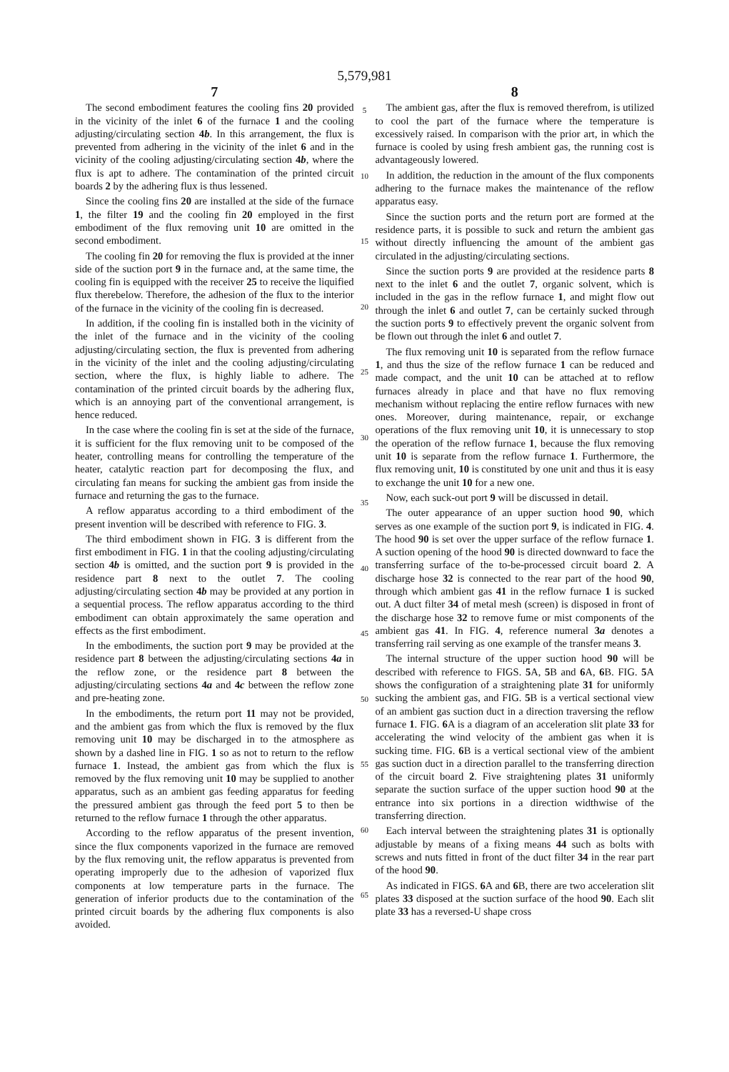5,579,981
7
The second embodiment features the cooling fins 20 provided in the vicinity of the inlet 6 of the furnace 1 and the cooling adjusting/circulating section 4b. In this arrangement, the flux is prevented from adhering in the vicinity of the inlet 6 and in the vicinity of the cooling adjusting/circulating section 4b, where the flux is apt to adhere. The contamination of the printed circuit boards 2 by the adhering flux is thus lessened.
Since the cooling fins 20 are installed at the side of the furnace 1, the filter 19 and the cooling fin 20 employed in the first embodiment of the flux removing unit 10 are omitted in the second embodiment.
The cooling fin 20 for removing the flux is provided at the inner side of the suction port 9 in the furnace and, at the same time, the cooling fin is equipped with the receiver 25 to receive the liquified flux therebelow. Therefore, the adhesion of the flux to the interior of the furnace in the vicinity of the cooling fin is decreased.
In addition, if the cooling fin is installed both in the vicinity of the inlet of the furnace and in the vicinity of the cooling adjusting/circulating section, the flux is prevented from adhering in the vicinity of the inlet and the cooling adjusting/circulating section, where the flux, is highly liable to adhere. The contamination of the printed circuit boards by the adhering flux, which is an annoying part of the conventional arrangement, is hence reduced.
In the case where the cooling fin is set at the side of the furnace, it is sufficient for the flux removing unit to be composed of the heater, controlling means for controlling the temperature of the heater, catalytic reaction part for decomposing the flux, and circulating fan means for sucking the ambient gas from inside the furnace and returning the gas to the furnace.
A reflow apparatus according to a third embodiment of the present invention will be described with reference to FIG. 3.
The third embodiment shown in FIG. 3 is different from the first embodiment in FIG. 1 in that the cooling adjusting/circulating section 4b is omitted, and the suction port 9 is provided in the residence part 8 next to the outlet 7. The cooling adjusting/circulating section 4b may be provided at any portion in a sequential process. The reflow apparatus according to the third embodiment can obtain approximately the same operation and effects as the first embodiment.
In the embodiments, the suction port 9 may be provided at the residence part 8 between the adjusting/circulating sections 4a in the reflow zone, or the residence part 8 between the adjusting/circulating sections 4a and 4c between the reflow zone and pre-heating zone.
In the embodiments, the return port 11 may not be provided, and the ambient gas from which the flux is removed by the flux removing unit 10 may be discharged in to the atmosphere as shown by a dashed line in FIG. 1 so as not to return to the reflow furnace 1. Instead, the ambient gas from which the flux is removed by the flux removing unit 10 may be supplied to another apparatus, such as an ambient gas feeding apparatus for feeding the pressured ambient gas through the feed port 5 to then be returned to the reflow furnace 1 through the other apparatus.
According to the reflow apparatus of the present invention, since the flux components vaporized in the furnace are removed by the flux removing unit, the reflow apparatus is prevented from operating improperly due to the adhesion of vaporized flux components at low temperature parts in the furnace. The generation of inferior products due to the contamination of the printed circuit boards by the adhering flux components is also avoided.
5
10
15
20
25
30
35
40
45
50
55
60
65
8
The ambient gas, after the flux is removed therefrom, is utilized to cool the part of the furnace where the temperature is excessively raised. In comparison with the prior art, in which the furnace is cooled by using fresh ambient gas, the running cost is advantageously lowered.
In addition, the reduction in the amount of the flux components adhering to the furnace makes the maintenance of the reflow apparatus easy.
Since the suction ports and the return port are formed at the residence parts, it is possible to suck and return the ambient gas without directly influencing the amount of the ambient gas circulated in the adjusting/circulating sections.
Since the suction ports 9 are provided at the residence parts 8 next to the inlet 6 and the outlet 7, organic solvent, which is included in the gas in the reflow furnace 1, and might flow out through the inlet 6 and outlet 7, can be certainly sucked through the suction ports 9 to effectively prevent the organic solvent from be flown out through the inlet 6 and outlet 7.
The flux removing unit 10 is separated from the reflow furnace 1, and thus the size of the reflow furnace 1 can be reduced and made compact, and the unit 10 can be attached at to reflow furnaces already in place and that have no flux removing mechanism without replacing the entire reflow furnaces with new ones. Moreover, during maintenance, repair, or exchange operations of the flux removing unit 10, it is unnecessary to stop the operation of the reflow furnace 1, because the flux removing unit 10 is separate from the reflow furnace 1. Furthermore, the flux removing unit, 10 is constituted by one unit and thus it is easy to exchange the unit 10 for a new one.
Now, each suck-out port 9 will be discussed in detail.
The outer appearance of an upper suction hood 90, which serves as one example of the suction port 9, is indicated in FIG. 4. The hood 90 is set over the upper surface of the reflow furnace 1. A suction opening of the hood 90 is directed downward to face the transferring surface of the to-be-processed circuit board 2. A discharge hose 32 is connected to the rear part of the hood 90, through which ambient gas 41 in the reflow furnace 1 is sucked out. A duct filter 34 of metal mesh (screen) is disposed in front of the discharge hose 32 to remove fume or mist components of the ambient gas 41. In FIG. 4, reference numeral 3a denotes a transferring rail serving as one example of the transfer means 3.
The internal structure of the upper suction hood 90 will be described with reference to FIGS. 5 A, 5 B and 6 A, 6 B. FIG. 5 A shows the configuration of a straightening plate 31 for uniformly sucking the ambient gas, and FIG. 5 B is a vertical sectional view of an ambient gas suction duct in a direction traversing the reflow furnace 1. FIG. 6 A is a diagram of an acceleration slit plate 33 for accelerating the wind velocity of the ambient gas when it is sucking time. FIG. 6 B is a vertical sectional view of the ambient gas suction duct in a direction parallel to the transferring direction of the circuit board 2. Five straightening plates 31 uniformly separate the suction surface of the upper suction hood 90 at the entrance into six portions in a direction widthwise of the transferring direction.
Each interval between the straightening plates 31 is optionally adjustable by means of a fixing means 44 such as bolts with screws and nuts fitted in front of the duct filter 34 in the rear part of the hood 90.
As indicated in FIGS. 6 A and 6 B, there are two acceleration slit plates 33 disposed at the suction surface of the hood 90. Each slit plate 33 has a reversed-U shape cross